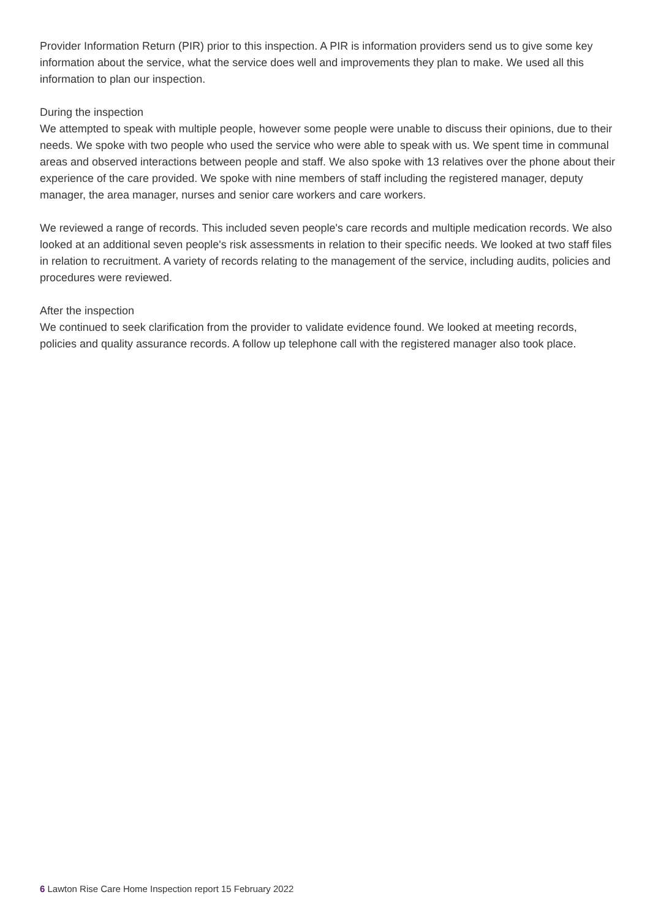Provider Information Return (PIR) prior to this inspection. A PIR is information providers send us to give some key information about the service, what the service does well and improvements they plan to make. We used all this information to plan our inspection.
During the inspection
We attempted to speak with multiple people, however some people were unable to discuss their opinions, due to their needs. We spoke with two people who used the service who were able to speak with us. We spent time in communal areas and observed interactions between people and staff. We also spoke with 13 relatives over the phone about their experience of the care provided. We spoke with nine members of staff including the registered manager, deputy manager, the area manager, nurses and senior care workers and care workers.
We reviewed a range of records. This included seven people's care records and multiple medication records. We also looked at an additional seven people's risk assessments in relation to their specific needs. We looked at two staff files in relation to recruitment. A variety of records relating to the management of the service, including audits, policies and procedures were reviewed.
After the inspection
We continued to seek clarification from the provider to validate evidence found. We looked at meeting records, policies and quality assurance records. A follow up telephone call with the registered manager also took place.
6 Lawton Rise Care Home Inspection report 15 February 2022